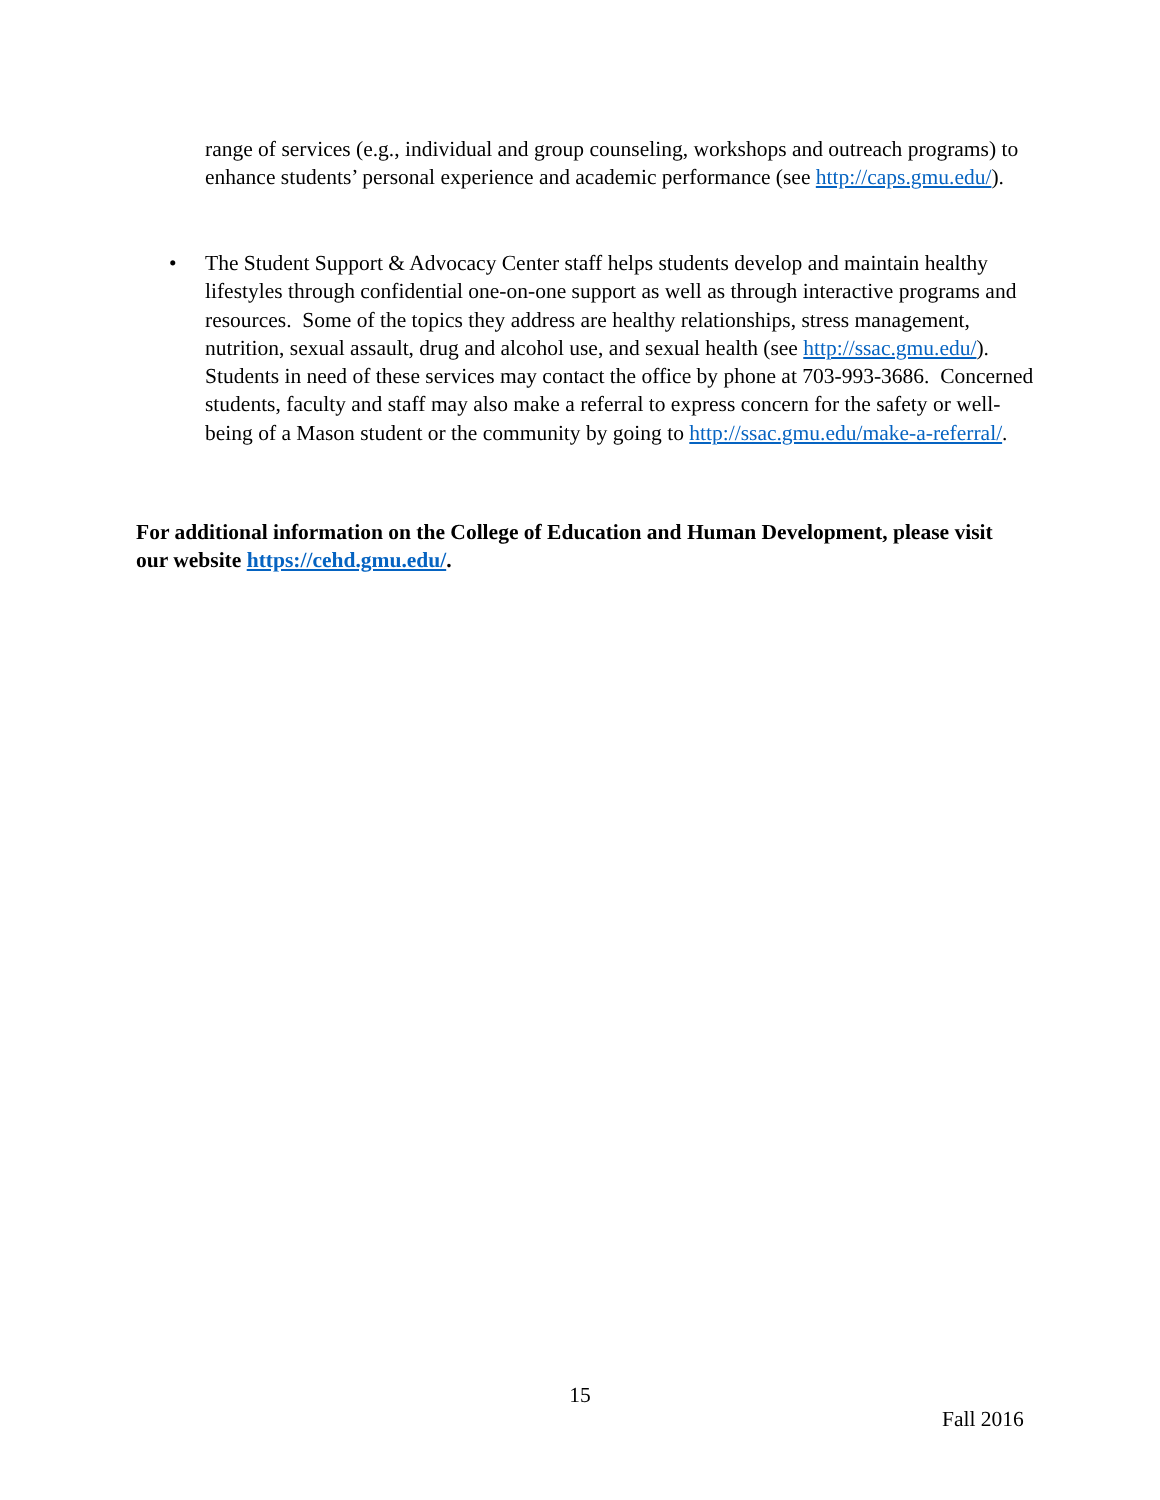range of services (e.g., individual and group counseling, workshops and outreach programs) to enhance students’ personal experience and academic performance (see http://caps.gmu.edu/).
• The Student Support & Advocacy Center staff helps students develop and maintain healthy lifestyles through confidential one-on-one support as well as through interactive programs and resources. Some of the topics they address are healthy relationships, stress management, nutrition, sexual assault, drug and alcohol use, and sexual health (see http://ssac.gmu.edu/). Students in need of these services may contact the office by phone at 703-993-3686. Concerned students, faculty and staff may also make a referral to express concern for the safety or well-being of a Mason student or the community by going to http://ssac.gmu.edu/make-a-referral/.
For additional information on the College of Education and Human Development, please visit our website https://cehd.gmu.edu/.
15
Fall 2016